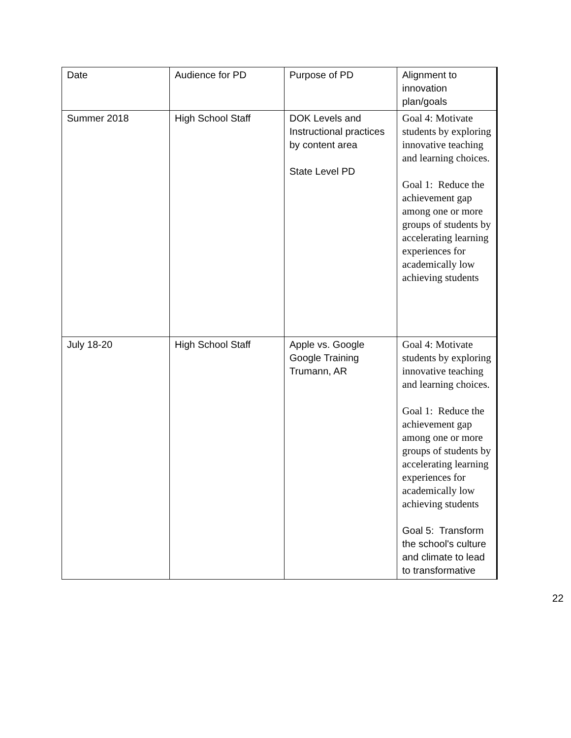| Date | Audience for PD | Purpose of PD | Alignment to innovation plan/goals |
| Summer 2018 | High School Staff | DOK Levels and Instructional practices by content area State Level PD | Goal 4: Motivate students by exploring innovative teaching and learning choices. Goal 1: Reduce the achievement gap among one or more groups of students by accelerating learning experiences for academically low achieving students |
| July 18-20 | High School Staff | Apple vs. Google Google Training Trumann, AR | Goal 4: Motivate students by exploring innovative teaching and learning choices. Goal 1: Reduce the achievement gap among one or more groups of students by accelerating learning experiences for academically low achieving students Goal 5: Transform the school's culture and climate to lead to transformative |
22